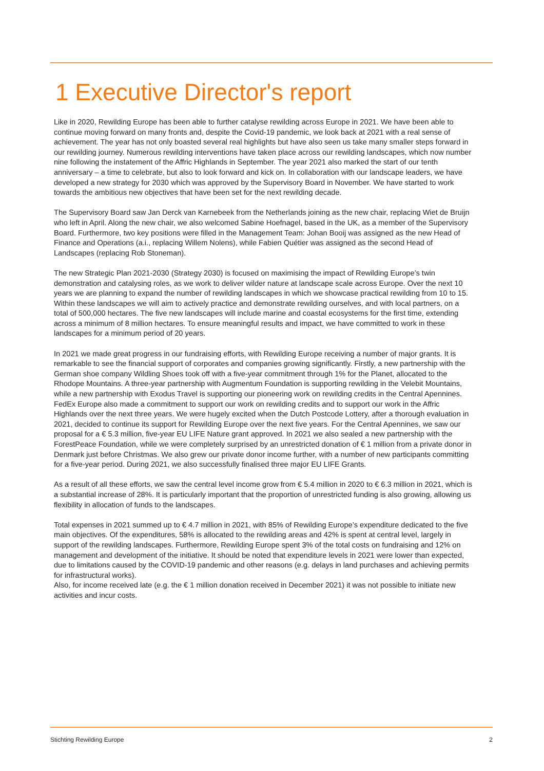1 Executive Director's report
Like in 2020, Rewilding Europe has been able to further catalyse rewilding across Europe in 2021. We have been able to continue moving forward on many fronts and, despite the Covid-19 pandemic, we look back at 2021 with a real sense of achievement. The year has not only boasted several real highlights but have also seen us take many smaller steps forward in our rewilding journey. Numerous rewilding interventions have taken place across our rewilding landscapes, which now number nine following the instatement of the Affric Highlands in September. The year 2021 also marked the start of our tenth anniversary – a time to celebrate, but also to look forward and kick on. In collaboration with our landscape leaders, we have developed a new strategy for 2030 which was approved by the Supervisory Board in November. We have started to work towards the ambitious new objectives that have been set for the next rewilding decade.
The Supervisory Board saw Jan Derck van Karnebeek from the Netherlands joining as the new chair, replacing Wiet de Bruijn who left in April. Along the new chair, we also welcomed Sabine Hoefnagel, based in the UK, as a member of the Supervisory Board. Furthermore, two key positions were filled in the Management Team: Johan Booij was assigned as the new Head of Finance and Operations (a.i., replacing Willem Nolens), while Fabien Quétier was assigned as the second Head of Landscapes (replacing Rob Stoneman).
The new Strategic Plan 2021-2030 (Strategy 2030) is focused on maximising the impact of Rewilding Europe’s twin demonstration and catalysing roles, as we work to deliver wilder nature at landscape scale across Europe. Over the next 10 years we are planning to expand the number of rewilding landscapes in which we showcase practical rewilding from 10 to 15. Within these landscapes we will aim to actively practice and demonstrate rewilding ourselves, and with local partners, on a total of 500,000 hectares. The five new landscapes will include marine and coastal ecosystems for the first time, extending across a minimum of 8 million hectares. To ensure meaningful results and impact, we have committed to work in these landscapes for a minimum period of 20 years.
In 2021 we made great progress in our fundraising efforts, with Rewilding Europe receiving a number of major grants. It is remarkable to see the financial support of corporates and companies growing significantly. Firstly, a new partnership with the German shoe company Wildling Shoes took off with a five-year commitment through 1% for the Planet, allocated to the Rhodope Mountains. A three-year partnership with Augmentum Foundation is supporting rewilding in the Velebit Mountains, while a new partnership with Exodus Travel is supporting our pioneering work on rewilding credits in the Central Apennines. FedEx Europe also made a commitment to support our work on rewilding credits and to support our work in the Affric Highlands over the next three years. We were hugely excited when the Dutch Postcode Lottery, after a thorough evaluation in 2021, decided to continue its support for Rewilding Europe over the next five years. For the Central Apennines, we saw our proposal for a € 5.3 million, five-year EU LIFE Nature grant approved. In 2021 we also sealed a new partnership with the ForestPeace Foundation, while we were completely surprised by an unrestricted donation of € 1 million from a private donor in Denmark just before Christmas. We also grew our private donor income further, with a number of new participants committing for a five-year period. During 2021, we also successfully finalised three major EU LIFE Grants.
As a result of all these efforts, we saw the central level income grow from € 5.4 million in 2020 to € 6.3 million in 2021, which is a substantial increase of 28%. It is particularly important that the proportion of unrestricted funding is also growing, allowing us flexibility in allocation of funds to the landscapes.
Total expenses in 2021 summed up to € 4.7 million in 2021, with 85% of Rewilding Europe’s expenditure dedicated to the five main objectives. Of the expenditures, 58% is allocated to the rewilding areas and 42% is spent at central level, largely in support of the rewilding landscapes. Furthermore, Rewilding Europe spent 3% of the total costs on fundraising and 12% on management and development of the initiative. It should be noted that expenditure levels in 2021 were lower than expected, due to limitations caused by the COVID-19 pandemic and other reasons (e.g. delays in land purchases and achieving permits for infrastructural works).
Also, for income received late (e.g. the € 1 million donation received in December 2021) it was not possible to initiate new activities and incur costs.
Stichting Rewilding Europe 2